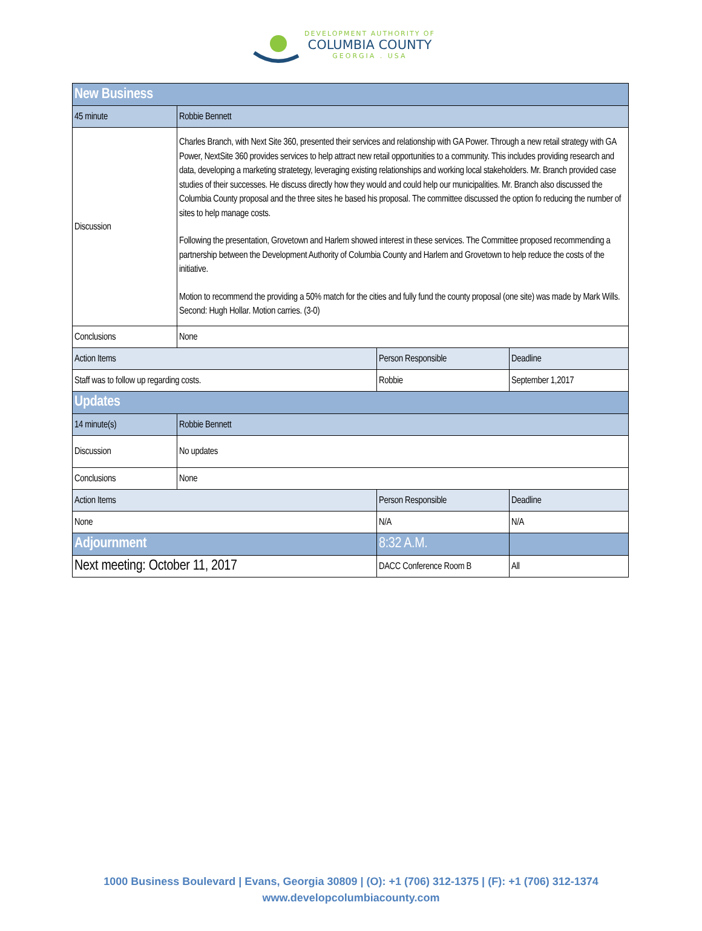DEVELOPMENT AUTHORITY OF
COLUMBIA COUNTY
GEORGIA . USA
| New Business | | | |
| 45 minute | Robbie Bennett | | |
| Discussion | Charles Branch, with Next Site 360, presented their services and relationship with GA Power. Through a new retail strategy with GA Power, NextSite 360 provides services to help attract new retail opportunities to a community. This includes providing research and data, developing a marketing stratetegy, leveraging existing relationships and working local stakeholders. Mr. Branch provided case studies of their successes. He discuss directly how they would and could help our municipalities. Mr. Branch also discussed the Columbia County proposal and the three sites he based his proposal. The committee discussed the option fo reducing the number of sites to help manage costs. Following the presentation, Grovetown and Harlem showed interest in these services. The Committee proposed recommending a partnership between the Development Authority of Columbia County and Harlem and Grovetown to help reduce the costs of the initiative. Motion to recommend the providing a 50% match for the cities and fully fund the county proposal (one site) was made by Mark Wills. Second: Hugh Hollar. Motion carries. (3-0) | | |
| Conclusions | None | | |
| Action Items | | Person Responsible | Deadline |
| Staff was to follow up regarding costs. | | Robbie | September 1,2017 |
| Updates | | | |
| 14 minute(s) | Robbie Bennett | | |
| Discussion | No updates | | |
| Conclusions | None | | |
| Action Items | | Person Responsible | Deadline |
| None | | N/A | N/A |
| Adjournment | | 8:32 A.M. | |
| Next meeting: October 11, 2017 | | DACC Conference Room B | All |
1000 Business Boulevard | Evans, Georgia 30809 | (O): +1 (706) 312-1375 | (F): +1 (706) 312-1374
www.developcolumbiacounty.com